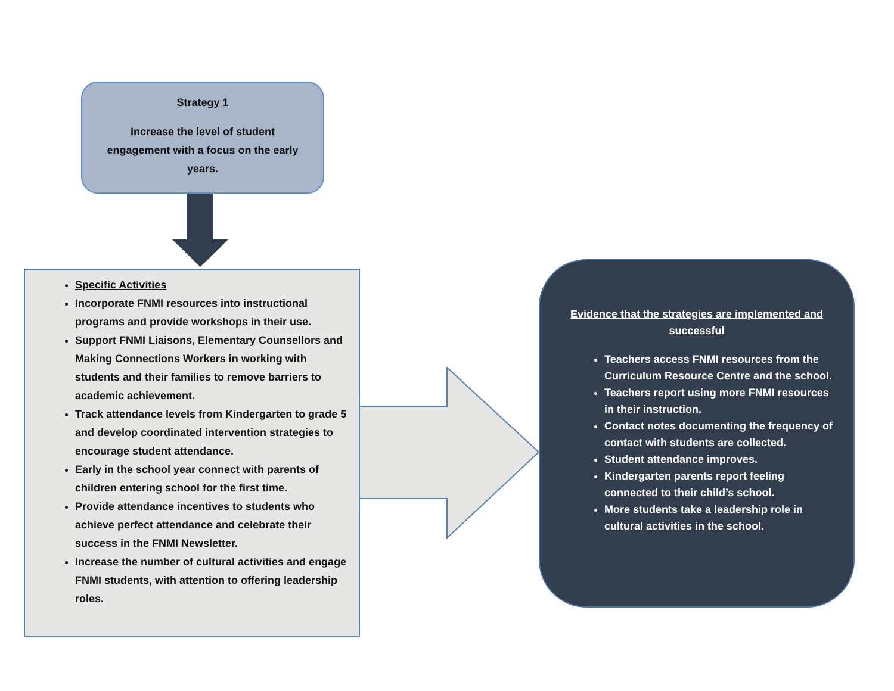Strategy 1
Increase the level of student engagement with a focus on the early years.
Specific Activities
Incorporate FNMI resources into instructional programs and provide workshops in their use.
Support FNMI Liaisons, Elementary Counsellors and Making Connections Workers in working with students and their families to remove barriers to academic achievement.
Track attendance levels from Kindergarten to grade 5 and develop coordinated intervention strategies to encourage student attendance.
Early in the school year connect with parents of children entering school for the first time.
Provide attendance incentives to students who achieve perfect attendance and celebrate their success in the FNMI Newsletter.
Increase the number of cultural activities and engage FNMI students, with attention to offering leadership roles.
Evidence that the strategies are implemented and successful
Teachers access FNMI resources from the Curriculum Resource Centre and the school.
Teachers report using more FNMI resources in their instruction.
Contact notes documenting the frequency of contact with students are collected.
Student attendance improves.
Kindergarten parents report feeling connected to their child’s school.
More students take a leadership role in cultural activities in the school.